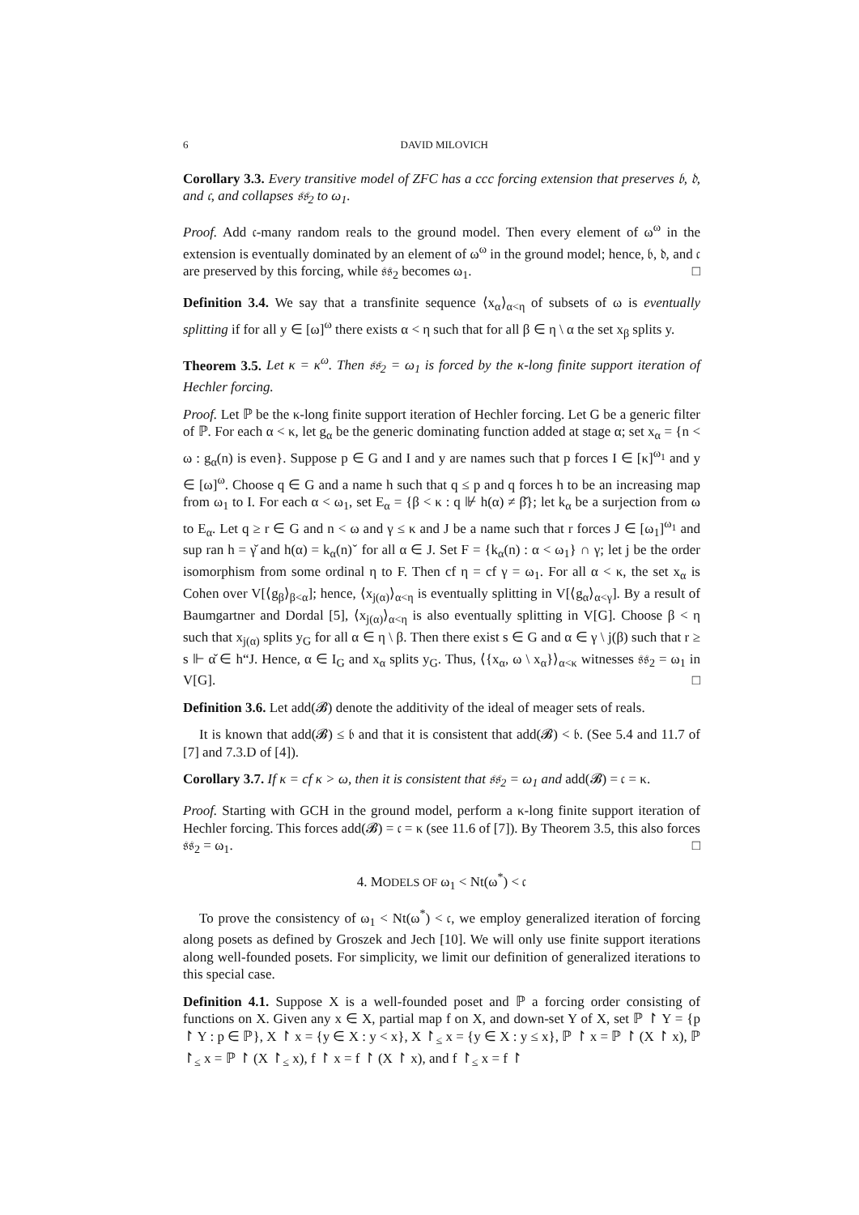6 DAVID MILOVICH
Corollary 3.3. Every transitive model of ZFC has a ccc forcing extension that preserves 𝔟, 𝔡, and 𝔠, and collapses 𝔰𝔰<sub>2</sub> to ω<sub>1</sub>.
Proof. Add 𝔠-many random reals to the ground model. Then every element of ω<sup>ω</sup> in the extension is eventually dominated by an element of ω<sup>ω</sup> in the ground model; hence, 𝔟, 𝔡, and 𝔠 are preserved by this forcing, while 𝔰𝔰<sub>2</sub> becomes ω<sub>1</sub>. □
Definition 3.4. We say that a transfinite sequence ⟨x<sub>α</sub>⟩<sub>α<η</sub> of subsets of ω is eventually splitting if for all y ∈ [ω]<sup>ω</sup> there exists α < η such that for all β ∈ η \ α the set x<sub>β</sub> splits y.
Theorem 3.5. Let κ = κ<sup>ω</sup>. Then 𝔰𝔰<sub>2</sub> = ω<sub>1</sub> is forced by the κ-long finite support iteration of Hechler forcing.
Proof. Let ℙ be the κ-long finite support iteration of Hechler forcing. Let G be a generic filter of ℙ. For each α < κ, let g<sub>α</sub> be the generic dominating function added at stage α; set x<sub>α</sub> = {n < ω : g<sub>α</sub>(n) is even}. Suppose p ∈ G and I and y are names such that p forces I ∈ [κ]<sup>ω<sub>1</sub></sup> and y ∈ [ω]<sup>ω</sup>. Choose q ∈ G and a name h such that q ≤ p and q forces h to be an increasing map from ω<sub>1</sub> to I. For each α < ω<sub>1</sub>, set E<sub>α</sub> = {β < κ : q ⊮ h(α) ≠ β̌}; let k<sub>α</sub> be a surjection from ω to E<sub>α</sub>. Let q ≥ r ∈ G and n < ω and γ ≤ κ and J be a name such that r forces J ∈ [ω<sub>1</sub>]<sup>ω<sub>1</sub></sup> and sup ran h = γ̌ and h(α) = k<sub>α</sub>(n)ˇ for all α ∈ J. Set F = {k<sub>α</sub>(n) : α < ω<sub>1</sub>} ∩ γ; let j be the order isomorphism from some ordinal η to F. Then cf η = cf γ = ω<sub>1</sub>. For all α < κ, the set x<sub>α</sub> is Cohen over V[⟨g<sub>β</sub>⟩<sub>β<α</sub>]; hence, ⟨x<sub>j(α)</sub>⟩<sub>α<η</sub> is eventually splitting in V[⟨g<sub>α</sub>⟩<sub>α<γ</sub>]. By a result of Baumgartner and Dordal [5], ⟨x<sub>j(α)</sub>⟩<sub>α<η</sub> is also eventually splitting in V[G]. Choose β < η such that x<sub>j(α)</sub> splits y<sub>G</sub> for all α ∈ η \ β. Then there exist s ∈ G and α ∈ γ \ j(β) such that r ≥ s ⊩ α̌ ∈ h“J. Hence, α ∈ I<sub>G</sub> and x<sub>α</sub> splits y<sub>G</sub>. Thus, ⟨{x<sub>α</sub>, ω \ x<sub>α</sub>}⟩<sub>α<κ</sub> witnesses 𝔰𝔰<sub>2</sub> = ω<sub>1</sub> in V[G]. □
Definition 3.6. Let add(𝓑) denote the additivity of the ideal of meager sets of reals.
It is known that add(𝓑) ≤ 𝔟 and that it is consistent that add(𝓑) < 𝔟. (See 5.4 and 11.7 of [7] and 7.3.D of [4]).
Corollary 3.7. If κ = cf κ > ω, then it is consistent that 𝔰𝔰<sub>2</sub> = ω<sub>1</sub> and add(𝓑) = 𝔠 = κ.
Proof. Starting with GCH in the ground model, perform a κ-long finite support iteration of Hechler forcing. This forces add(𝓑) = 𝔠 = κ (see 11.6 of [7]). By Theorem 3.5, this also forces 𝔰𝔰<sub>2</sub> = ω<sub>1</sub>. □
4. MODELS OF ω<sub>1</sub> < Nt(ω<sup>*</sup>) < 𝔠
To prove the consistency of ω<sub>1</sub> < Nt(ω<sup>*</sup>) < 𝔠, we employ generalized iteration of forcing along posets as defined by Groszek and Jech [10]. We will only use finite support iterations along well-founded posets. For simplicity, we limit our definition of generalized iterations to this special case.
Definition 4.1. Suppose X is a well-founded poset and ℙ a forcing order consisting of functions on X. Given any x ∈ X, partial map f on X, and down-set Y of X, set ℙ ↾ Y = {p ↾ Y : p ∈ ℙ}, X ↾ x = {y ∈ X : y < x}, X ↾<sub>≤</sub> x = {y ∈ X : y ≤ x}, ℙ ↾ x = ℙ ↾ (X ↾ x), ℙ ↾<sub>≤</sub> x = ℙ ↾ (X ↾<sub>≤</sub> x), f ↾ x = f ↾ (X ↾ x), and f ↾<sub>≤</sub> x = f ↾